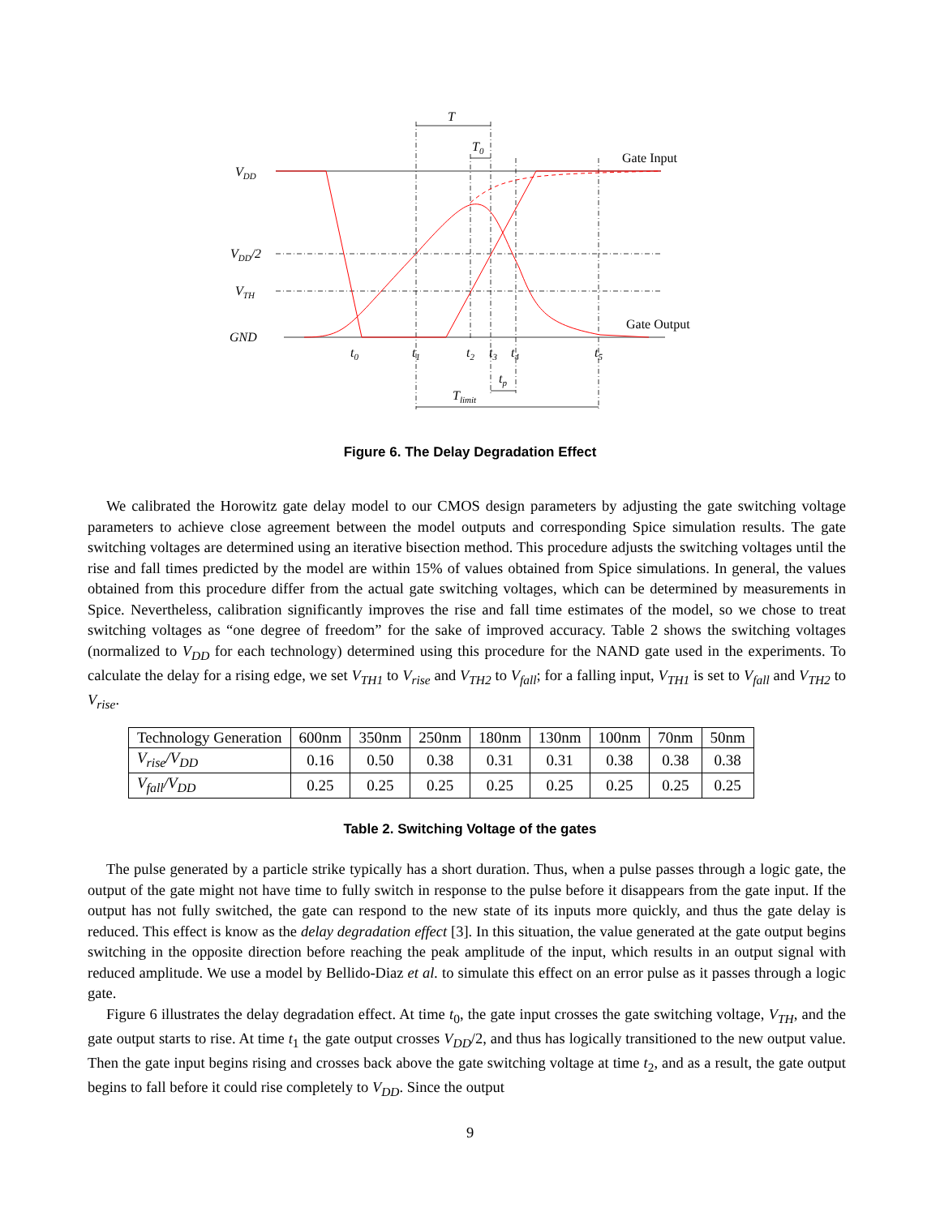VDD
VDD/2
VTH
GND
T
T0
t0
t1
t2
t3
t4
t5
tp
Tlimit
Gate Input
Gate Output
Figure 6. The Delay Degradation Effect
We calibrated the Horowitz gate delay model to our CMOS design parameters by adjusting the gate switching voltage parameters to achieve close agreement between the model outputs and corresponding Spice simulation results. The gate switching voltages are determined using an iterative bisection method. This procedure adjusts the switching voltages until the rise and fall times predicted by the model are within 15% of values obtained from Spice simulations. In general, the values obtained from this procedure differ from the actual gate switching voltages, which can be determined by measurements in Spice. Nevertheless, calibration significantly improves the rise and fall time estimates of the model, so we chose to treat switching voltages as “one degree of freedom” for the sake of improved accuracy. Table 2 shows the switching voltages (normalized to V<sub>DD</sub> for each technology) determined using this procedure for the NAND gate used in the experiments. To calculate the delay for a rising edge, we set V<sub>TH1</sub> to V<sub>rise</sub> and V<sub>TH2</sub> to V<sub>fall</sub>; for a falling input, V<sub>TH1</sub> is set to V<sub>fall</sub> and V<sub>TH2</sub> to V<sub>rise</sub>.
| Technology Generation | 600nm | 350nm | 250nm | 180nm | 130nm | 100nm | 70nm | 50nm |
| V<sub>rise</sub>/V<sub>DD</sub> | 0.16 | 0.50 | 0.38 | 0.31 | 0.31 | 0.38 | 0.38 | 0.38 |
| V<sub>fall</sub>/V<sub>DD</sub> | 0.25 | 0.25 | 0.25 | 0.25 | 0.25 | 0.25 | 0.25 | 0.25 |
Table 2. Switching Voltage of the gates
The pulse generated by a particle strike typically has a short duration. Thus, when a pulse passes through a logic gate, the output of the gate might not have time to fully switch in response to the pulse before it disappears from the gate input. If the output has not fully switched, the gate can respond to the new state of its inputs more quickly, and thus the gate delay is reduced. This effect is know as the delay degradation effect [3]. In this situation, the value generated at the gate output begins switching in the opposite direction before reaching the peak amplitude of the input, which results in an output signal with reduced amplitude. We use a model by Bellido-Diaz et al. to simulate this effect on an error pulse as it passes through a logic gate.
Figure 6 illustrates the delay degradation effect. At time t<sub>0</sub>, the gate input crosses the gate switching voltage, V<sub>TH</sub>, and the gate output starts to rise. At time t<sub>1</sub> the gate output crosses V<sub>DD</sub>/2, and thus has logically transitioned to the new output value. Then the gate input begins rising and crosses back above the gate switching voltage at time t<sub>2</sub>, and as a result, the gate output begins to fall before it could rise completely to V<sub>DD</sub>. Since the output
9